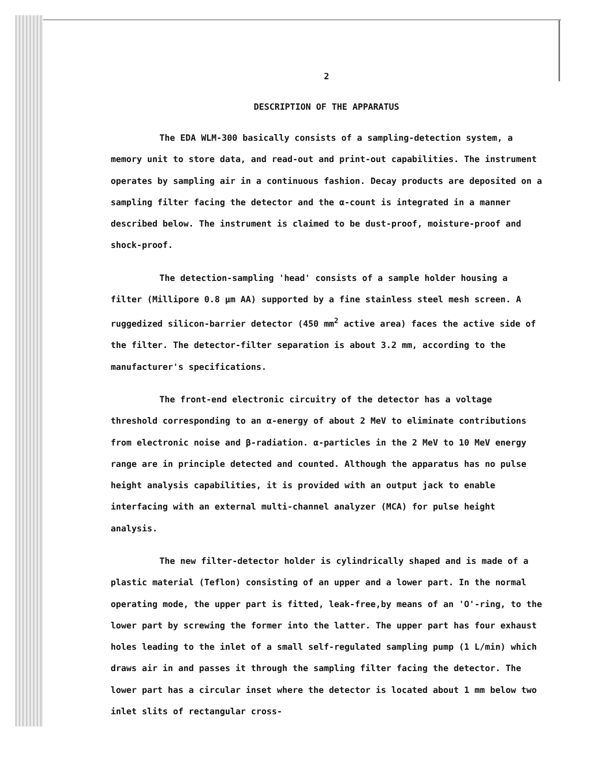2
DESCRIPTION OF THE APPARATUS
The EDA WLM-300 basically consists of a sampling-detection system, a memory unit to store data, and read-out and print-out capabilities. The instrument operates by sampling air in a continuous fashion. Decay products are deposited on a sampling filter facing the detector and the α-count is integrated in a manner described below. The instrument is claimed to be dust-proof, moisture-proof and shock-proof.
The detection-sampling 'head' consists of a sample holder housing a filter (Millipore 0.8 µm AA) supported by a fine stainless steel mesh screen. A ruggedized silicon-barrier detector (450 mm<sup>2</sup> active area) faces the active side of the filter. The detector-filter separation is about 3.2 mm, according to the manufacturer's specifications.
The front-end electronic circuitry of the detector has a voltage threshold corresponding to an α-energy of about 2 MeV to eliminate contributions from electronic noise and β-radiation. α-particles in the 2 MeV to 10 MeV energy range are in principle detected and counted. Although the apparatus has no pulse height analysis capabilities, it is provided with an output jack to enable interfacing with an external multi-channel analyzer (MCA) for pulse height analysis.
The new filter-detector holder is cylindrically shaped and is made of a plastic material (Teflon) consisting of an upper and a lower part. In the normal operating mode, the upper part is fitted, leak-free,by means of an 'O'-ring, to the lower part by screwing the former into the latter. The upper part has four exhaust holes leading to the inlet of a small self-regulated sampling pump (1 L/min) which draws air in and passes it through the sampling filter facing the detector. The lower part has a circular inset where the detector is located about 1 mm below two inlet slits of rectangular cross-